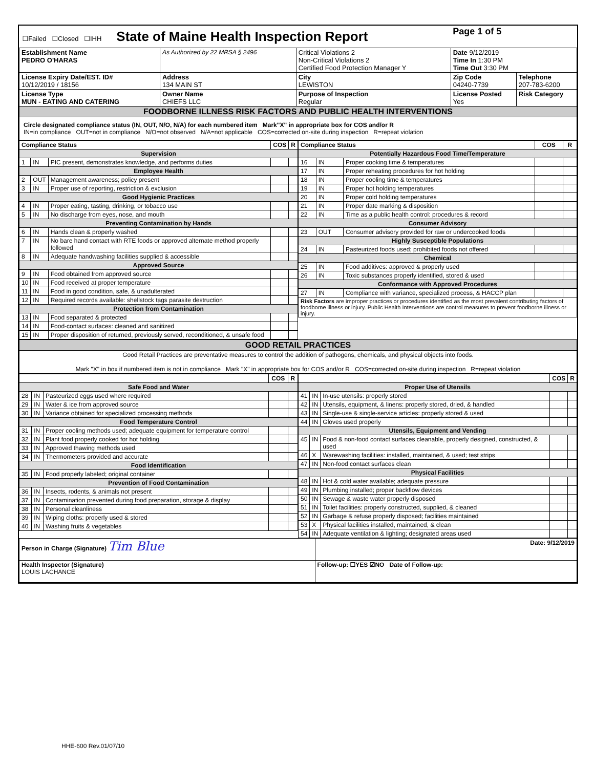| ☐Failed ☐Closed ☐IHH State of Maine Health Inspection Report | | | Page 1 of 5 | |
| Establishment Name PEDRO O'HARAS | As Authorized by 22 MRSA § 2496 | Critical Violations 2 Non-Critical Violations 2 Certified Food Protection Manager Y | Date 9/12/2019 Time In 1:30 PM Time Out 3:30 PM | |
| License Expiry Date/EST. ID# 10/12/2019 / 18156 | Address 134 MAIN ST | City LEWISTON | Zip Code 04240-7739 | Telephone 207-783-6200 |
| License Type MUN - EATING AND CATERING | Owner Name CHIEFS LLC | Purpose of Inspection Regular | License Posted Yes | Risk Category |
| FOODBORNE ILLNESS RISK FACTORS AND PUBLIC HEALTH INTERVENTIONS | | | | |
| Circle designated compliance status (IN, OUT, N/O, N/A) for each numbered item Mark"X" in appropriate box for COS and/or R IN=in compliance OUT=not in compliance N/O=not observed N/A=not applicable COS=corrected on-site during inspection R=repeat violation | | | | |
| Compliance Status | | | COS | R |
| --- | --- | --- | --- | --- |
| Supervision | | | | |
| 1 | IN | PIC present, demonstrates knowledge, and performs duties | | |
| Employee Health | | | | |
| 2 | OUT | Management awareness; policy present | | |
| 3 | IN | Proper use of reporting, restriction & exclusion | | |
| Good Hygienic Practices | | | | |
| 4 | IN | Proper eating, tasting, drinking, or tobacco use | | |
| 5 | IN | No discharge from eyes, nose, and mouth | | |
| Preventing Contamination by Hands | | | | |
| 6 | IN | Hands clean & properly washed | | |
| 7 | IN | No bare hand contact with RTE foods or approved alternate method properly followed | | |
| 8 | IN | Adequate handwashing facilities supplied & accessible | | |
| Approved Source | | | | |
| 9 | IN | Food obtained from approved source | | |
| 10 | IN | Food received at proper temperature | | |
| 11 | IN | Food in good condition, safe, & unadulterated | | |
| 12 | IN | Required records available: shellstock tags parasite destruction | | |
| Protection from Contamination | | | | |
| 13 | IN | Food separated & protected | | |
| 14 | IN | Food-contact surfaces: cleaned and sanitized | | |
| 15 | IN | Proper disposition of returned, previously served, reconditioned, & unsafe food | | |
| Compliance Status | | | COS | R |
| --- | --- | --- | --- | --- |
| Potentially Hazardous Food Time/Temperature | | | | |
| 16 | IN | Proper cooking time & temperatures | | |
| 17 | IN | Proper reheating procedures for hot holding | | |
| 18 | IN | Proper cooling time & temperatures | | |
| 19 | IN | Proper hot holding temperatures | | |
| 20 | IN | Proper cold holding temperatures | | |
| 21 | IN | Proper date marking & disposition | | |
| 22 | IN | Time as a public health control: procedures & record | | |
| Consumer Advisory | | | | |
| 23 | OUT | Consumer advisory provided for raw or undercooked foods | | |
| Highly Susceptible Populations | | | | |
| 24 | IN | Pasteurized foods used; prohibited foods not offered | | |
| Chemical | | | | |
| 25 | IN | Food additives: approved & properly used | | |
| 26 | IN | Toxic substances properly identified, stored & used | | |
| Conformance with Approved Procedures | | | | |
| 27 | IN | Compliance with variance, specialized process, & HACCP plan | | |
| Risk Factors are improper practices or procedures identified as the most prevalent contributing factors of foodborne illness or injury. Public Health Interventions are control measures to prevent foodborne illness or injury. | | | | |
| GOOD RETAIL PRACTICES |
| Good Retail Practices are preventative measures to control the addition of pathogens, chemicals, and physical objects into foods. Mark "X" in box if numbered item is not in compliance Mark "X" in appropriate box for COS and/or R COS=corrected on-site during inspection R=repeat violation |
| | | | COS | R |
| --- | --- | --- | --- | --- |
| Safe Food and Water | | | | |
| 28 | IN | Pasteurized eggs used where required | | |
| 29 | IN | Water & ice from approved source | | |
| 30 | IN | Variance obtained for specialized processing methods | | |
| Food Temperature Control | | | | |
| 31 | IN | Proper cooling methods used; adequate equipment for temperature control | | |
| 32 | IN | Plant food properly cooked for hot holding | | |
| 33 | IN | Approved thawing methods used | | |
| 34 | IN | Thermometers provided and accurate | | |
| Food Identification | | | | |
| 35 | IN | Food properly labeled; original container | | |
| Prevention of Food Contamination | | | | |
| 36 | IN | Insects, rodents, & animals not present | | |
| 37 | IN | Contamination prevented during food preparation, storage & display | | |
| 38 | IN | Personal cleanliness | | |
| 39 | IN | Wiping cloths: properly used & stored | | |
| 40 | IN | Washing fruits & vegetables | | |
| | | | COS | R |
| --- | --- | --- | --- | --- |
| Proper Use of Utensils | | | | |
| 41 | IN | In-use utensils: properly stored | | |
| 42 | IN | Utensils, equipment, & linens: properly stored, dried, & handled | | |
| 43 | IN | Single-use & single-service articles: properly stored & used | | |
| 44 | IN | Gloves used properly | | |
| Utensils, Equipment and Vending | | | | |
| 45 | IN | Food & non-food contact surfaces cleanable, properly designed, constructed, & used | | |
| 46 | X | Warewashing facilities: installed, maintained, & used; test strips | | |
| 47 | IN | Non-food contact surfaces clean | | |
| Physical Facilities | | | | |
| 48 | IN | Hot & cold water available; adequate pressure | | |
| 49 | IN | Plumbing installed; proper backflow devices | | |
| 50 | IN | Sewage & waste water properly disposed | | |
| 51 | IN | Toilet facilities: properly constructed, supplied, & cleaned | | |
| 52 | IN | Garbage & refuse properly disposed; facilities maintained | | |
| 53 | X | Physical facilities installed, maintained, & clean | | |
| 54 | IN | Adequate ventilation & lighting; designated areas used | | |
| Person in Charge (Signature) Tim Blue | Date: 9/12/2019 |
| Health Inspector (Signature) LOUIS LACHANCE | Follow-up: ☐YES ☑NO Date of Follow-up: |
HHE-600 Rev.01/07/10